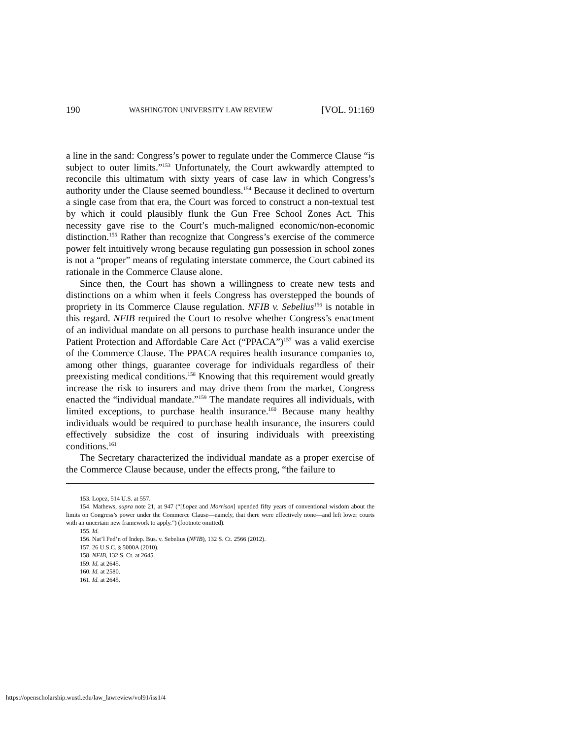190 WASHINGTON UNIVERSITY LAW REVIEW [VOL. 91:169
a line in the sand: Congress’s power to regulate under the Commerce Clause “is subject to outer limits.”<sup>153</sup> Unfortunately, the Court awkwardly attempted to reconcile this ultimatum with sixty years of case law in which Congress’s authority under the Clause seemed boundless.<sup>154</sup> Because it declined to overturn a single case from that era, the Court was forced to construct a non-textual test by which it could plausibly flunk the Gun Free School Zones Act. This necessity gave rise to the Court’s much-maligned economic/non-economic distinction.<sup>155</sup> Rather than recognize that Congress’s exercise of the commerce power felt intuitively wrong because regulating gun possession in school zones is not a “proper” means of regulating interstate commerce, the Court cabined its rationale in the Commerce Clause alone.
Since then, the Court has shown a willingness to create new tests and distinctions on a whim when it feels Congress has overstepped the bounds of propriety in its Commerce Clause regulation. NFIB v. Sebelius<sup>156</sup> is notable in this regard. NFIB required the Court to resolve whether Congress’s enactment of an individual mandate on all persons to purchase health insurance under the Patient Protection and Affordable Care Act (“PPACA”)<sup>157</sup> was a valid exercise of the Commerce Clause. The PPACA requires health insurance companies to, among other things, guarantee coverage for individuals regardless of their preexisting medical conditions.<sup>158</sup> Knowing that this requirement would greatly increase the risk to insurers and may drive them from the market, Congress enacted the “individual mandate.”<sup>159</sup> The mandate requires all individuals, with limited exceptions, to purchase health insurance.<sup>160</sup> Because many healthy individuals would be required to purchase health insurance, the insurers could effectively subsidize the cost of insuring individuals with preexisting conditions.<sup>161</sup>
The Secretary characterized the individual mandate as a proper exercise of the Commerce Clause because, under the effects prong, “the failure to
153. Lopez, 514 U.S. at 557.
154. Mathews, supra note 21, at 947 (“[Lopez and Morrison] upended fifty years of conventional wisdom about the limits on Congress’s power under the Commerce Clause—namely, that there were effectively none—and left lower courts with an uncertain new framework to apply.”) (footnote omitted).
155. Id.
156. Nat’l Fed’n of Indep. Bus. v. Sebelius (NFIB), 132 S. Ct. 2566 (2012).
157. 26 U.S.C. § 5000A (2010).
158. NFIB, 132 S. Ct. at 2645.
159. Id. at 2645.
160. Id. at 2580.
161. Id. at 2645.
https://openscholarship.wustl.edu/law_lawreview/vol91/iss1/4